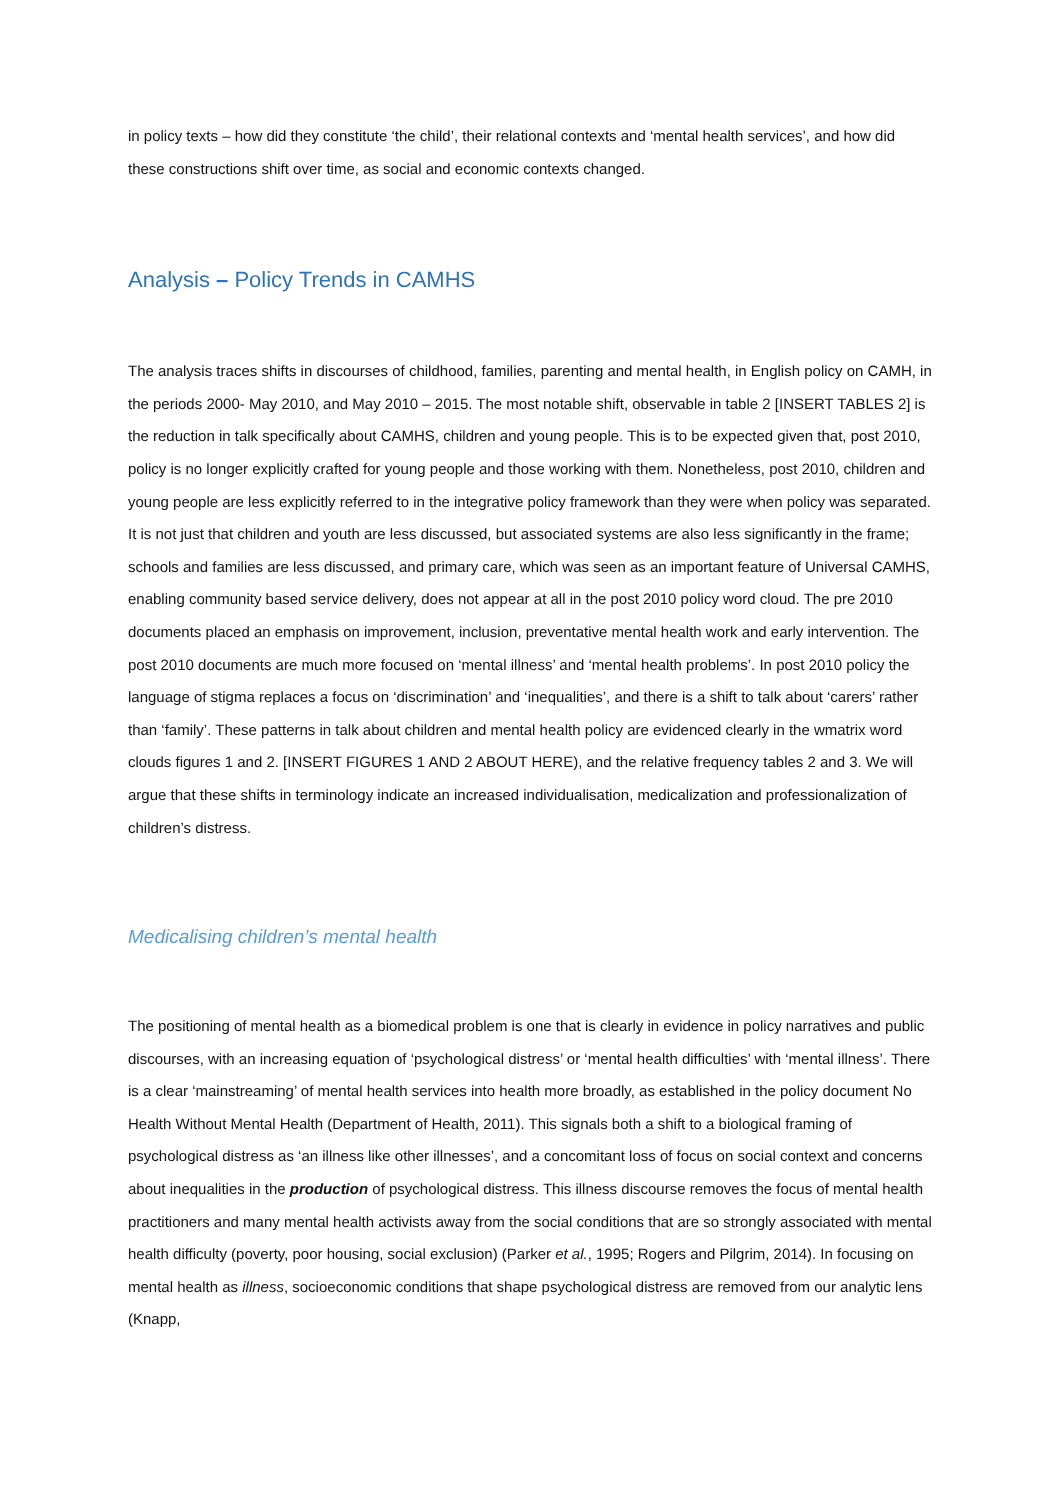in policy texts – how did they constitute ‘the child’, their relational contexts and ‘mental health services’, and how did these constructions shift over time, as social and economic contexts changed.
Analysis – Policy Trends in CAMHS
The analysis traces shifts in discourses of childhood, families, parenting and mental health, in English policy on CAMH, in the periods 2000- May 2010, and May 2010 – 2015. The most notable shift, observable in table 2 [INSERT TABLES 2] is the reduction in talk specifically about CAMHS, children and young people. This is to be expected given that, post 2010, policy is no longer explicitly crafted for young people and those working with them. Nonetheless, post 2010, children and young people are less explicitly referred to in the integrative policy framework than they were when policy was separated. It is not just that children and youth are less discussed, but associated systems are also less significantly in the frame; schools and families are less discussed, and primary care, which was seen as an important feature of Universal CAMHS, enabling community based service delivery, does not appear at all in the post 2010 policy word cloud. The pre 2010 documents placed an emphasis on improvement, inclusion, preventative mental health work and early intervention. The post 2010 documents are much more focused on ‘mental illness’ and ‘mental health problems’. In post 2010 policy the language of stigma replaces a focus on ‘discrimination’ and ‘inequalities’, and there is a shift to talk about ‘carers’ rather than ‘family’. These patterns in talk about children and mental health policy are evidenced clearly in the wmatrix word clouds figures 1 and 2. [INSERT FIGURES 1 AND 2 ABOUT HERE), and the relative frequency tables 2 and 3. We will argue that these shifts in terminology indicate an increased individualisation, medicalization and professionalization of children’s distress.
Medicalising children’s mental health
The positioning of mental health as a biomedical problem is one that is clearly in evidence in policy narratives and public discourses, with an increasing equation of ‘psychological distress’ or ‘mental health difficulties’ with ‘mental illness’. There is a clear ‘mainstreaming’ of mental health services into health more broadly, as established in the policy document No Health Without Mental Health (Department of Health, 2011). This signals both a shift to a biological framing of psychological distress as ‘an illness like other illnesses’, and a concomitant loss of focus on social context and concerns about inequalities in the production of psychological distress. This illness discourse removes the focus of mental health practitioners and many mental health activists away from the social conditions that are so strongly associated with mental health difficulty (poverty, poor housing, social exclusion) (Parker et al., 1995; Rogers and Pilgrim, 2014). In focusing on mental health as illness, socioeconomic conditions that shape psychological distress are removed from our analytic lens (Knapp,